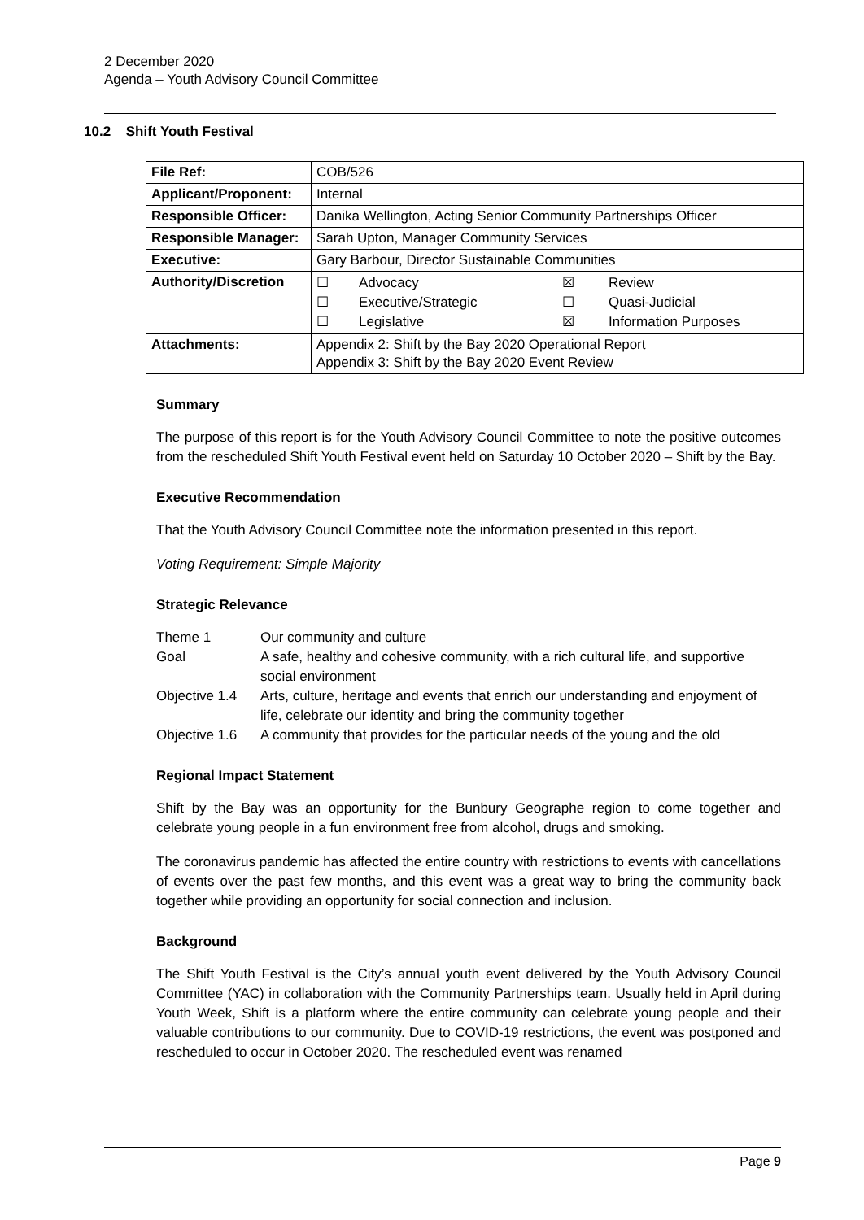2 December 2020
Agenda – Youth Advisory Council Committee
10.2 Shift Youth Festival
| File Ref: | COB/526 |
| Applicant/Proponent: | Internal |
| Responsible Officer: | Danika Wellington, Acting Senior Community Partnerships Officer |
| Responsible Manager: | Sarah Upton, Manager Community Services |
| Executive: | Gary Barbour, Director Sustainable Communities |
| Authority/Discretion | / ☐ / Advocacy / ☒ / Review / / ☐ / Executive/Strategic / ☐ / Quasi-Judicial / / ☐ / Legislative / ☒ / Information Purposes / |
| Attachments: | Appendix 2: Shift by the Bay 2020 Operational Report Appendix 3: Shift by the Bay 2020 Event Review |
Summary
The purpose of this report is for the Youth Advisory Council Committee to note the positive outcomes from the rescheduled Shift Youth Festival event held on Saturday 10 October 2020 – Shift by the Bay.
Executive Recommendation
That the Youth Advisory Council Committee note the information presented in this report.
Voting Requirement: Simple Majority
Strategic Relevance
| Theme 1 | Our community and culture |
| Goal | A safe, healthy and cohesive community, with a rich cultural life, and supportive social environment |
| Objective 1.4 | Arts, culture, heritage and events that enrich our understanding and enjoyment of life, celebrate our identity and bring the community together |
| Objective 1.6 | A community that provides for the particular needs of the young and the old |
Regional Impact Statement
Shift by the Bay was an opportunity for the Bunbury Geographe region to come together and celebrate young people in a fun environment free from alcohol, drugs and smoking.
The coronavirus pandemic has affected the entire country with restrictions to events with cancellations of events over the past few months, and this event was a great way to bring the community back together while providing an opportunity for social connection and inclusion.
Background
The Shift Youth Festival is the City’s annual youth event delivered by the Youth Advisory Council Committee (YAC) in collaboration with the Community Partnerships team. Usually held in April during Youth Week, Shift is a platform where the entire community can celebrate young people and their valuable contributions to our community. Due to COVID-19 restrictions, the event was postponed and rescheduled to occur in October 2020. The rescheduled event was renamed
Page 9